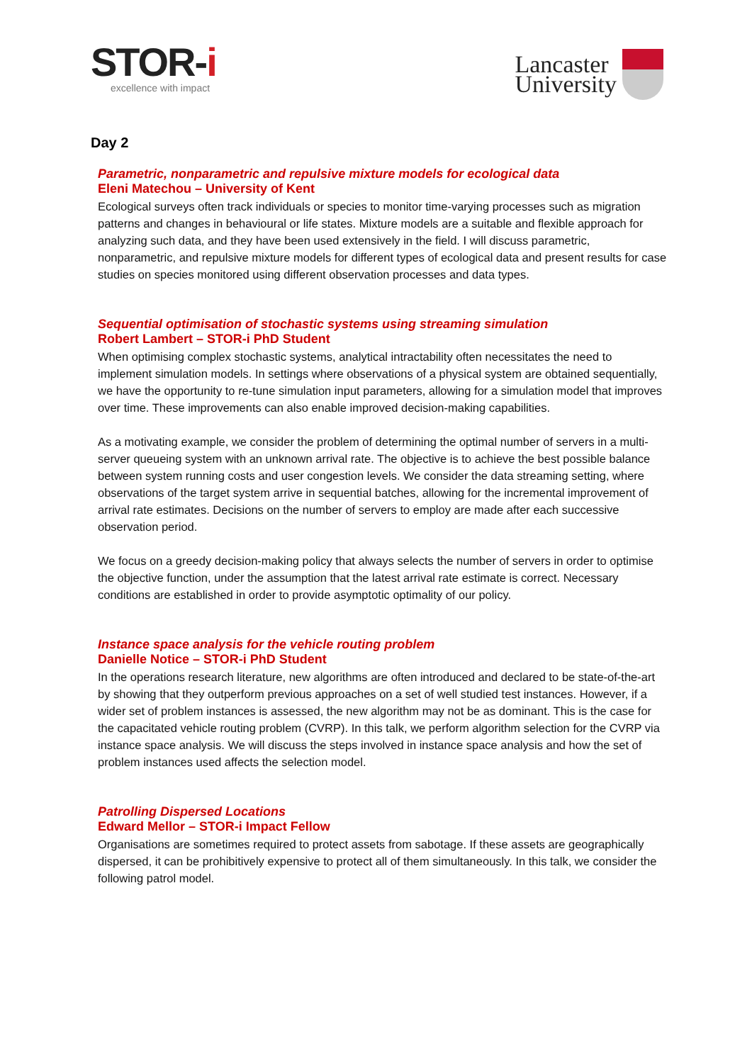STOR-i
excellence with impact
Lancaster
University
Day 2
Parametric, nonparametric and repulsive mixture models for ecological data
Eleni Matechou – University of Kent
Ecological surveys often track individuals or species to monitor time-varying processes such as migration patterns and changes in behavioural or life states. Mixture models are a suitable and flexible approach for analyzing such data, and they have been used extensively in the field. I will discuss parametric, nonparametric, and repulsive mixture models for different types of ecological data and present results for case studies on species monitored using different observation processes and data types.
Sequential optimisation of stochastic systems using streaming simulation
Robert Lambert – STOR-i PhD Student
When optimising complex stochastic systems, analytical intractability often necessitates the need to implement simulation models. In settings where observations of a physical system are obtained sequentially, we have the opportunity to re-tune simulation input parameters, allowing for a simulation model that improves over time. These improvements can also enable improved decision-making capabilities.
As a motivating example, we consider the problem of determining the optimal number of servers in a multi-server queueing system with an unknown arrival rate. The objective is to achieve the best possible balance between system running costs and user congestion levels. We consider the data streaming setting, where observations of the target system arrive in sequential batches, allowing for the incremental improvement of arrival rate estimates. Decisions on the number of servers to employ are made after each successive observation period.
We focus on a greedy decision-making policy that always selects the number of servers in order to optimise the objective function, under the assumption that the latest arrival rate estimate is correct. Necessary conditions are established in order to provide asymptotic optimality of our policy.
Instance space analysis for the vehicle routing problem
Danielle Notice – STOR-i PhD Student
In the operations research literature, new algorithms are often introduced and declared to be state-of-the-art by showing that they outperform previous approaches on a set of well studied test instances. However, if a wider set of problem instances is assessed, the new algorithm may not be as dominant. This is the case for the capacitated vehicle routing problem (CVRP). In this talk, we perform algorithm selection for the CVRP via instance space analysis. We will discuss the steps involved in instance space analysis and how the set of problem instances used affects the selection model.
Patrolling Dispersed Locations
Edward Mellor – STOR-i Impact Fellow
Organisations are sometimes required to protect assets from sabotage. If these assets are geographically dispersed, it can be prohibitively expensive to protect all of them simultaneously. In this talk, we consider the following patrol model.